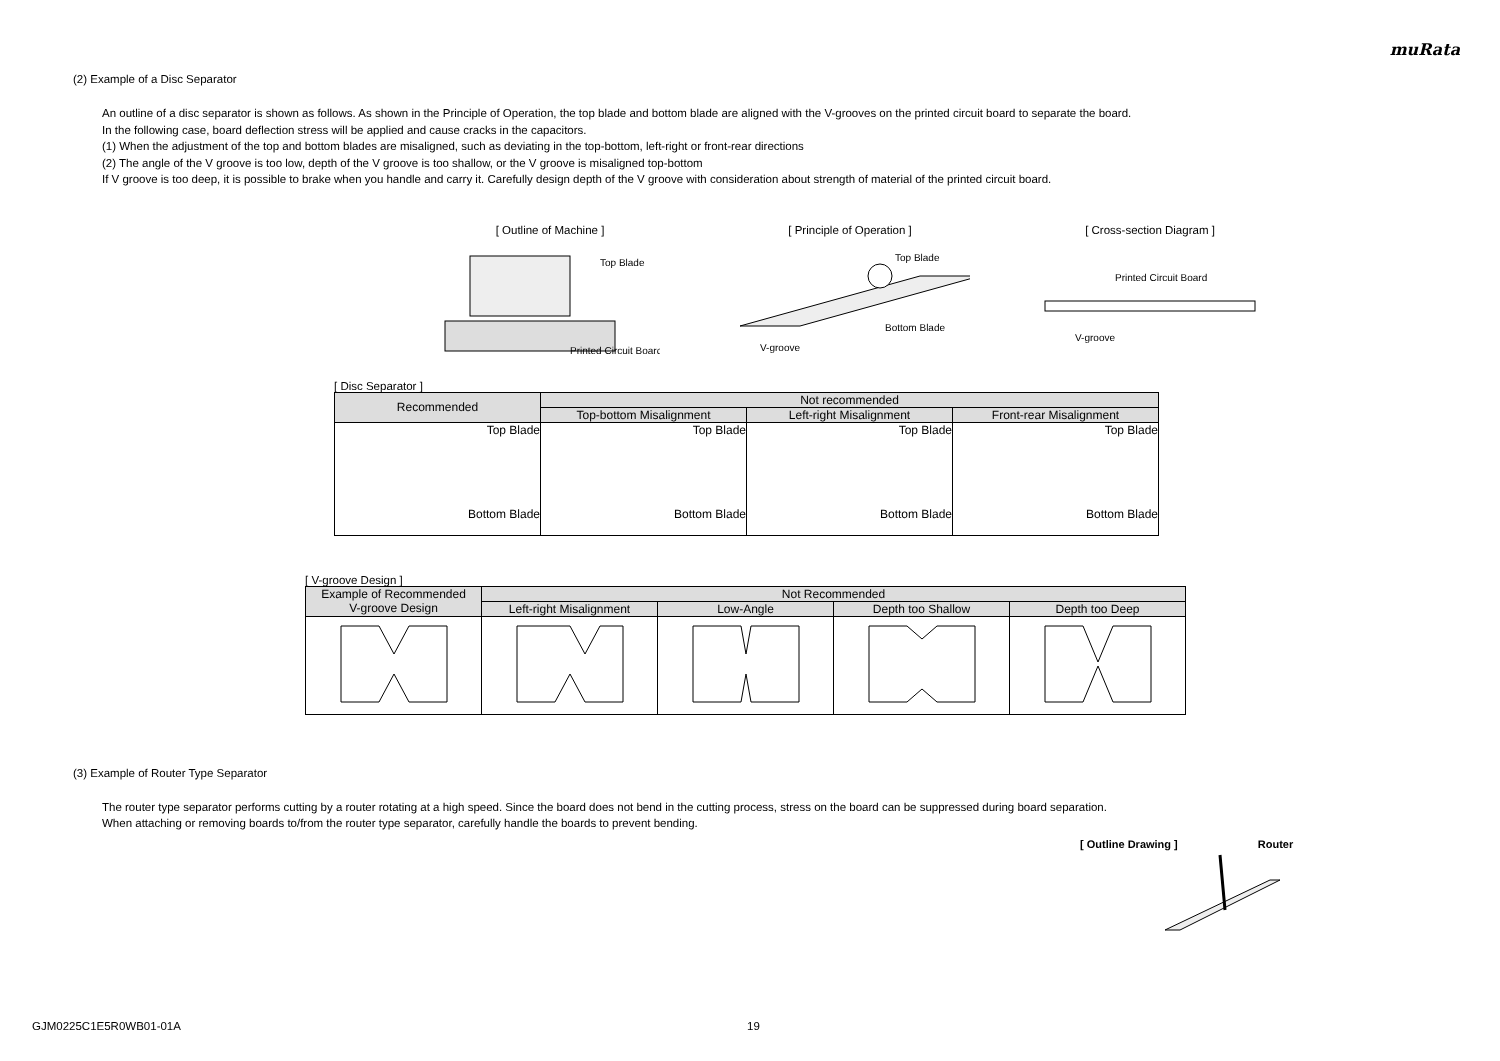muRata
(2) Example of a Disc Separator
An outline of a disc separator is shown as follows. As shown in the Principle of Operation, the top blade and bottom blade are aligned with the V-grooves on the printed circuit board to separate the board.
In the following case, board deflection stress will be applied and cause cracks in the capacitors.
(1) When the adjustment of the top and bottom blades are misaligned, such as deviating in the top-bottom, left-right or front-rear directions
(2) The angle of the V groove is too low, depth of the V groove is too shallow, or the V groove is misaligned top-bottom
If V groove is too deep, it is possible to brake when you handle and carry it. Carefully design depth of the V groove with consideration about strength of material of the printed circuit board.
[ Outline of Machine ]
Top Blade
Printed Circuit Board
[ Principle of Operation ]
Top Blade
Bottom Blade
V-groove
[ Cross-section Diagram ]
Printed Circuit Board
V-groove
[ Disc Separator ]
| Recommended | Not recommended | | |
| --- | --- | --- | --- |
| | Top-bottom Misalignment | Left-right Misalignment | Front-rear Misalignment |
| Top Blade Bottom Blade | Top Blade Bottom Blade | Top Blade Bottom Blade | Top Blade Bottom Blade |
[ V-groove Design ]
| Example of Recommended V-groove Design | Not Recommended | | | |
| --- | --- | --- | --- | --- |
| | Left-right Misalignment | Low-Angle | Depth too Shallow | Depth too Deep |
(3) Example of Router Type Separator
The router type separator performs cutting by a router rotating at a high speed. Since the board does not bend in the cutting process, stress on the board can be suppressed during board separation.
When attaching or removing boards to/from the router type separator, carefully handle the boards to prevent bending.
[ Outline Drawing ] Router
GJM0225C1E5R0WB01-01A 19